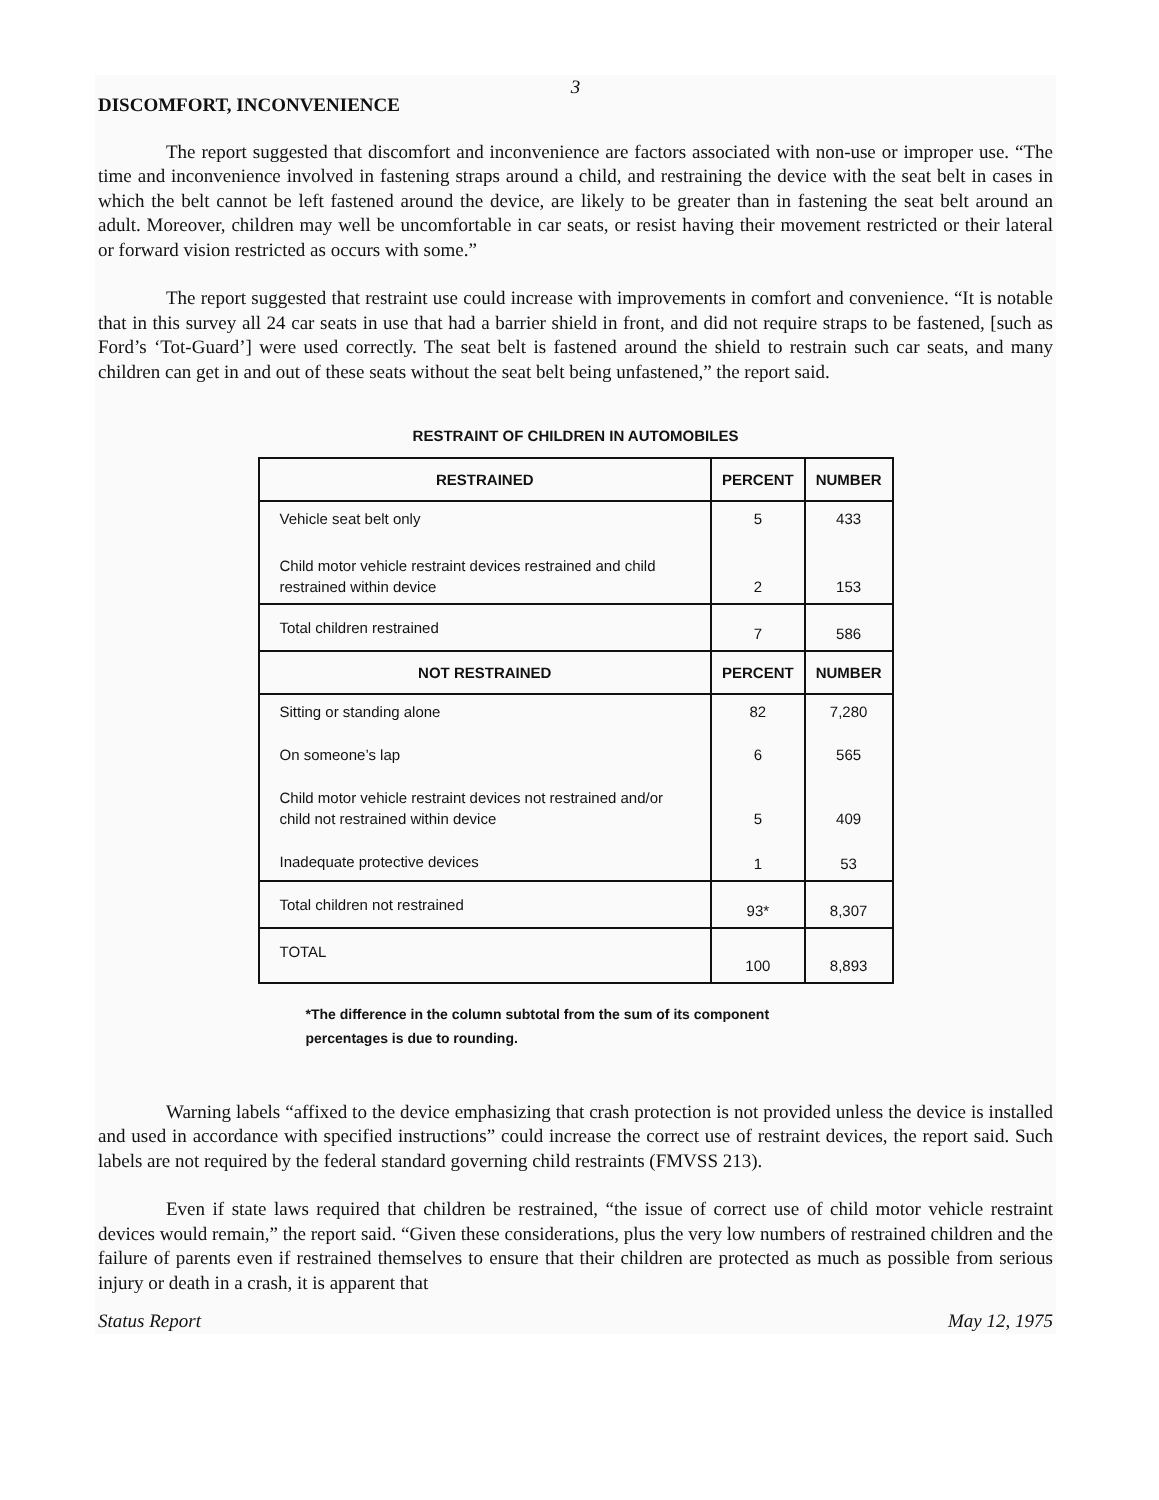3
DISCOMFORT, INCONVENIENCE
The report suggested that discomfort and inconvenience are factors associated with non-use or improper use. “The time and inconvenience involved in fastening straps around a child, and restraining the device with the seat belt in cases in which the belt cannot be left fastened around the device, are likely to be greater than in fastening the seat belt around an adult. Moreover, children may well be uncomfortable in car seats, or resist having their movement restricted or their lateral or forward vision restricted as occurs with some.”
The report suggested that restraint use could increase with improvements in comfort and convenience. “It is notable that in this survey all 24 car seats in use that had a barrier shield in front, and did not require straps to be fastened, [such as Ford’s ‘Tot-Guard’] were used correctly. The seat belt is fastened around the shield to restrain such car seats, and many children can get in and out of these seats without the seat belt being unfastened,” the report said.
RESTRAINT OF CHILDREN IN AUTOMOBILES
| RESTRAINED | PERCENT | NUMBER |
| --- | --- | --- |
| Vehicle seat belt only | 5 | 433 |
| Child motor vehicle restraint devices restrained and child restrained within device | 2 | 153 |
| Total children restrained | 7 | 586 |
| NOT RESTRAINED | PERCENT | NUMBER |
| Sitting or standing alone | 82 | 7,280 |
| On someone’s lap | 6 | 565 |
| Child motor vehicle restraint devices not restrained and/or child not restrained within device | 5 | 409 |
| Inadequate protective devices | 1 | 53 |
| Total children not restrained | 93* | 8,307 |
| TOTAL | 100 | 8,893 |
*The difference in the column subtotal from the sum of its component percentages is due to rounding.
Warning labels “affixed to the device emphasizing that crash protection is not provided unless the device is installed and used in accordance with specified instructions” could increase the correct use of restraint devices, the report said. Such labels are not required by the federal standard governing child restraints (FMVSS 213).
Even if state laws required that children be restrained, “the issue of correct use of child motor vehicle restraint devices would remain,” the report said. “Given these considerations, plus the very low numbers of restrained children and the failure of parents even if restrained themselves to ensure that their children are protected as much as possible from serious injury or death in a crash, it is apparent that
Status Report May 12, 1975